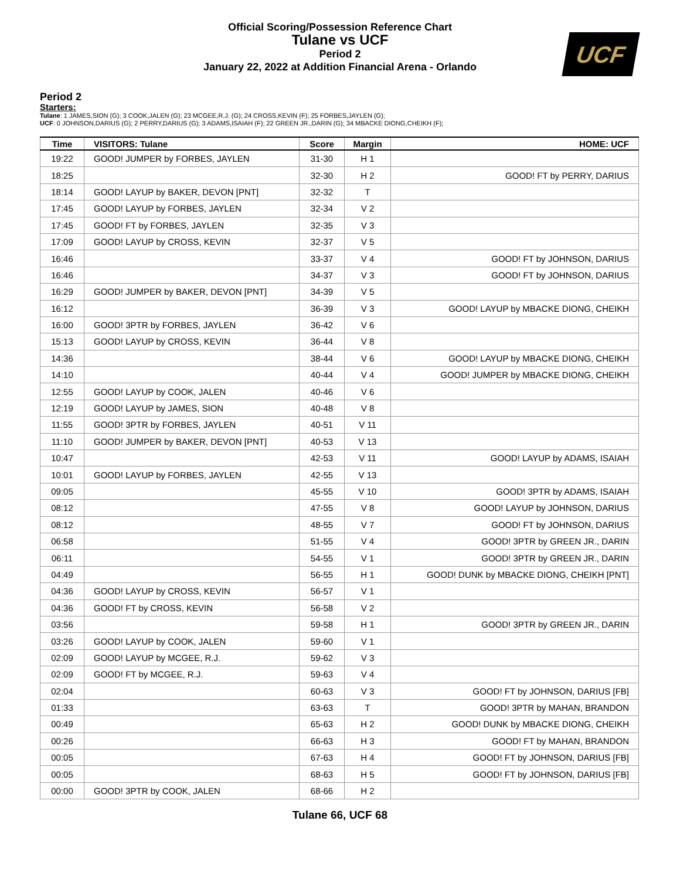UCF
Official Scoring/Possession Reference Chart
Tulane vs UCF
Period 2
January 22, 2022 at Addition Financial Arena - Orlando
Period 2
Starters:
Tulane: 1 JAMES,SION (G); 3 COOK,JALEN (G); 23 MCGEE,R.J. (G); 24 CROSS,KEVIN (F); 25 FORBES,JAYLEN (G);
UCF: 0 JOHNSON,DARIUS (G); 2 PERRY,DARIUS (G); 3 ADAMS,ISAIAH (F); 22 GREEN JR.,DARIN (G); 34 MBACKE DIONG,CHEIKH (F);
| Time | VISITORS: Tulane | Score | Margin | HOME: UCF |
| --- | --- | --- | --- | --- |
| 19:22 | GOOD! JUMPER by FORBES, JAYLEN | 31-30 | H 1 | |
| 18:25 | | 32-30 | H 2 | GOOD! FT by PERRY, DARIUS |
| 18:14 | GOOD! LAYUP by BAKER, DEVON [PNT] | 32-32 | T | |
| 17:45 | GOOD! LAYUP by FORBES, JAYLEN | 32-34 | V 2 | |
| 17:45 | GOOD! FT by FORBES, JAYLEN | 32-35 | V 3 | |
| 17:09 | GOOD! LAYUP by CROSS, KEVIN | 32-37 | V 5 | |
| 16:46 | | 33-37 | V 4 | GOOD! FT by JOHNSON, DARIUS |
| 16:46 | | 34-37 | V 3 | GOOD! FT by JOHNSON, DARIUS |
| 16:29 | GOOD! JUMPER by BAKER, DEVON [PNT] | 34-39 | V 5 | |
| 16:12 | | 36-39 | V 3 | GOOD! LAYUP by MBACKE DIONG, CHEIKH |
| 16:00 | GOOD! 3PTR by FORBES, JAYLEN | 36-42 | V 6 | |
| 15:13 | GOOD! LAYUP by CROSS, KEVIN | 36-44 | V 8 | |
| 14:36 | | 38-44 | V 6 | GOOD! LAYUP by MBACKE DIONG, CHEIKH |
| 14:10 | | 40-44 | V 4 | GOOD! JUMPER by MBACKE DIONG, CHEIKH |
| 12:55 | GOOD! LAYUP by COOK, JALEN | 40-46 | V 6 | |
| 12:19 | GOOD! LAYUP by JAMES, SION | 40-48 | V 8 | |
| 11:55 | GOOD! 3PTR by FORBES, JAYLEN | 40-51 | V 11 | |
| 11:10 | GOOD! JUMPER by BAKER, DEVON [PNT] | 40-53 | V 13 | |
| 10:47 | | 42-53 | V 11 | GOOD! LAYUP by ADAMS, ISAIAH |
| 10:01 | GOOD! LAYUP by FORBES, JAYLEN | 42-55 | V 13 | |
| 09:05 | | 45-55 | V 10 | GOOD! 3PTR by ADAMS, ISAIAH |
| 08:12 | | 47-55 | V 8 | GOOD! LAYUP by JOHNSON, DARIUS |
| 08:12 | | 48-55 | V 7 | GOOD! FT by JOHNSON, DARIUS |
| 06:58 | | 51-55 | V 4 | GOOD! 3PTR by GREEN JR., DARIN |
| 06:11 | | 54-55 | V 1 | GOOD! 3PTR by GREEN JR., DARIN |
| 04:49 | | 56-55 | H 1 | GOOD! DUNK by MBACKE DIONG, CHEIKH [PNT] |
| 04:36 | GOOD! LAYUP by CROSS, KEVIN | 56-57 | V 1 | |
| 04:36 | GOOD! FT by CROSS, KEVIN | 56-58 | V 2 | |
| 03:56 | | 59-58 | H 1 | GOOD! 3PTR by GREEN JR., DARIN |
| 03:26 | GOOD! LAYUP by COOK, JALEN | 59-60 | V 1 | |
| 02:09 | GOOD! LAYUP by MCGEE, R.J. | 59-62 | V 3 | |
| 02:09 | GOOD! FT by MCGEE, R.J. | 59-63 | V 4 | |
| 02:04 | | 60-63 | V 3 | GOOD! FT by JOHNSON, DARIUS [FB] |
| 01:33 | | 63-63 | T | GOOD! 3PTR by MAHAN, BRANDON |
| 00:49 | | 65-63 | H 2 | GOOD! DUNK by MBACKE DIONG, CHEIKH |
| 00:26 | | 66-63 | H 3 | GOOD! FT by MAHAN, BRANDON |
| 00:05 | | 67-63 | H 4 | GOOD! FT by JOHNSON, DARIUS [FB] |
| 00:05 | | 68-63 | H 5 | GOOD! FT by JOHNSON, DARIUS [FB] |
| 00:00 | GOOD! 3PTR by COOK, JALEN | 68-66 | H 2 | |
Tulane 66, UCF 68